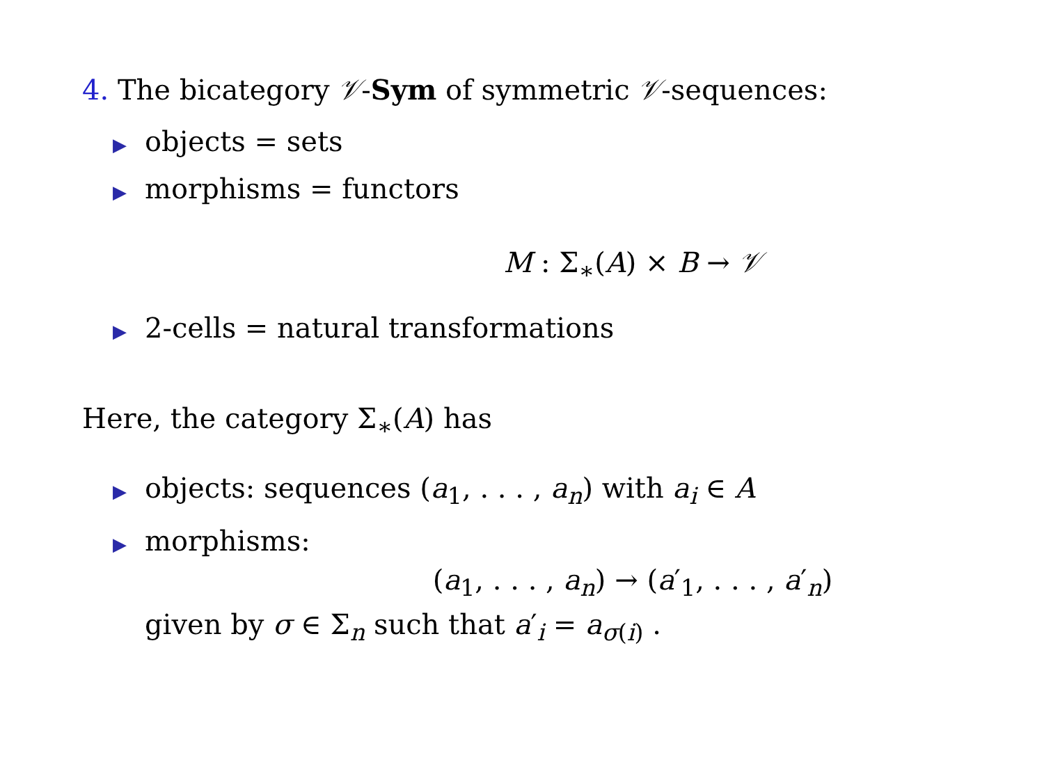4. The bicategory 𝒱-Sym of symmetric 𝒱-sequences:
▶ objects = sets
▶ morphisms = functors
M : Σ<sub>∗</sub>(A) × B → 𝒱
▶ 2-cells = natural transformations
Here, the category Σ<sub>∗</sub>(A) has
▶ objects: sequences (a<sub>1</sub>, . . . , a<sub>n</sub>) with a<sub>i</sub> ∈ A
▶ morphisms:
(a<sub>1</sub>, . . . , a<sub>n</sub>) → (a′<sub>1</sub>, . . . , a′<sub>n</sub>)
given by σ ∈ Σ<sub>n</sub> such that a′<sub>i</sub> = a<sub>σ(i)</sub> .